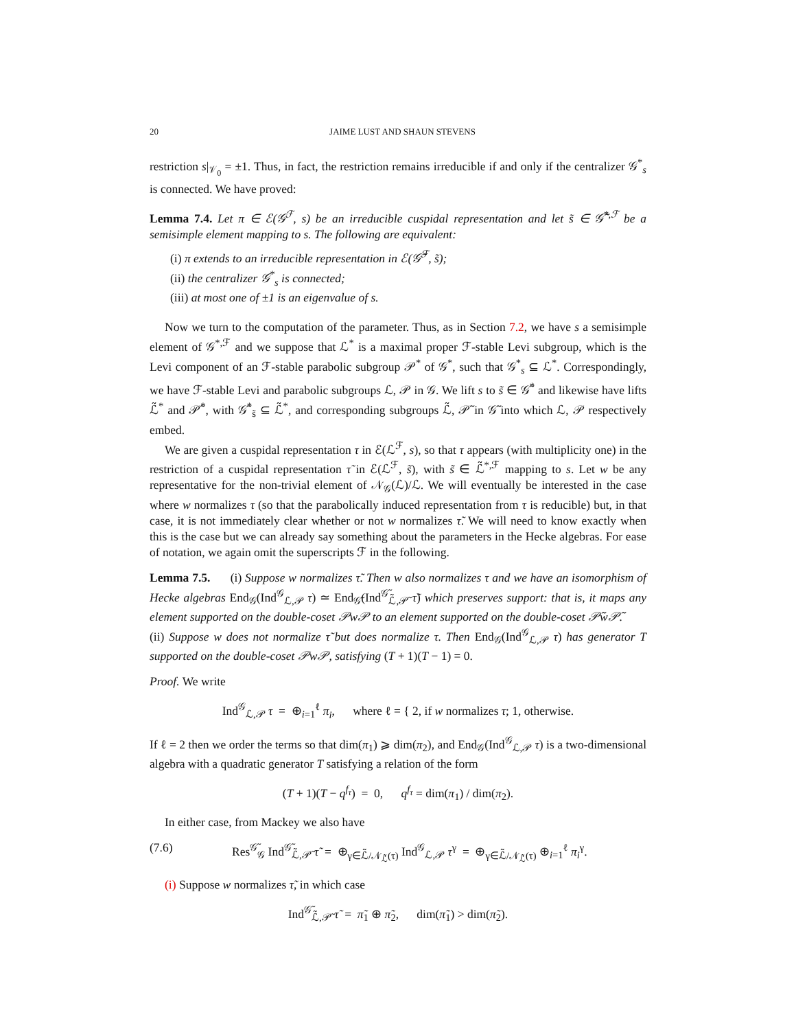20 JAIME LUST AND SHAUN STEVENS
restriction s|<sub>𝒱<sub>0</sub></sub> = ±1. Thus, in fact, the restriction remains irreducible if and only if the centralizer 𝒢<sup>*</sup><sub>s</sub> is connected. We have proved:
Lemma 7.4. Let π ∈ ℰ(𝒢<sup>ℱ</sup>, s) be an irreducible cuspidal representation and let s̃ ∈ 𝒢̃<sup>*,ℱ</sup> be a semisimple element mapping to s. The following are equivalent:
(i) π extends to an irreducible representation in ℰ(𝒢̃<sup>ℱ</sup>, s̃);
(ii) the centralizer 𝒢<sup>*</sup><sub>s</sub> is connected;
(iii) at most one of ±1 is an eigenvalue of s.
Now we turn to the computation of the parameter. Thus, as in Section 7.2, we have s a semisimple element of 𝒢<sup>*,ℱ</sup> and we suppose that ℒ<sup>*</sup> is a maximal proper ℱ-stable Levi subgroup, which is the Levi component of an ℱ-stable parabolic subgroup 𝒫<sup>*</sup> of 𝒢<sup>*</sup>, such that 𝒢<sup>*</sup><sub>s</sub> ⊆ ℒ<sup>*</sup>. Correspondingly, we have ℱ-stable Levi and parabolic subgroups ℒ, 𝒫 in 𝒢. We lift s to s̃ ∈ 𝒢̃<sup>*</sup> and likewise have lifts ℒ̃<sup>*</sup> and 𝒫̃<sup>*</sup>, with 𝒢̃<sup>*</sup><sub>s̃</sub> ⊆ ℒ̃<sup>*</sup>, and corresponding subgroups ℒ̃, 𝒫̃ in 𝒢̃ into which ℒ, 𝒫 respectively embed.
We are given a cuspidal representation τ in ℰ(ℒ<sup>ℱ</sup>, s), so that τ appears (with multiplicity one) in the restriction of a cuspidal representation τ̃ in ℰ(ℒ<sup>ℱ</sup>, s̃), with s̃ ∈ ℒ̃<sup>*,ℱ</sup> mapping to s. Let w be any representative for the non-trivial element of 𝒩<sub>𝒢</sub>(ℒ)/ℒ. We will eventually be interested in the case where w normalizes τ (so that the parabolically induced representation from τ is reducible) but, in that case, it is not immediately clear whether or not w normalizes τ̃. We will need to know exactly when this is the case but we can already say something about the parameters in the Hecke algebras. For ease of notation, we again omit the superscripts ℱ in the following.
Lemma 7.5. (i) Suppose w normalizes τ̃. Then w also normalizes τ and we have an isomorphism of Hecke algebras End<sub>𝒢</sub>(Ind<sup>𝒢</sup><sub>ℒ,𝒫</sub> τ) ≃ End<sub>𝒢̃</sub>(Ind<sup>𝒢̃</sup><sub>ℒ̃,𝒫̃</sub> τ̃) which preserves support: that is, it maps any element supported on the double-coset 𝒫w𝒫 to an element supported on the double-coset 𝒫̃w𝒫̃.
(ii) Suppose w does not normalize τ̃ but does normalize τ. Then End<sub>𝒢</sub>(Ind<sup>𝒢</sup><sub>ℒ,𝒫</sub> τ) has generator T supported on the double-coset 𝒫w𝒫, satisfying (T + 1)(T − 1) = 0.
Proof. We write
Ind<sup>𝒢</sup><sub>ℒ,𝒫</sub> τ = ⊕<sub>i=1</sub><sup>ℓ</sup> π<sub>i</sub>, where ℓ = { 2, if w normalizes τ; 1, otherwise.
If ℓ = 2 then we order the terms so that dim(π<sub>1</sub>) ⩾ dim(π<sub>2</sub>), and End<sub>𝒢</sub>(Ind<sup>𝒢</sup><sub>ℒ,𝒫</sub> τ) is a two-dimensional algebra with a quadratic generator T satisfying a relation of the form
(T + 1)(T − q<sup>f<sub>τ</sub></sup>) = 0, q<sup>f<sub>τ</sub></sup> = dim(π<sub>1</sub>) / dim(π<sub>2</sub>).
In either case, from Mackey we also have
(7.6) Res<sup>𝒢̃</sup><sub>𝒢</sub> Ind<sup>𝒢̃</sup><sub>ℒ̃,𝒫̃</sub> τ̃ = ⊕<sub>γ∈ℒ̃/𝒩<sub>ℒ̃</sub>(τ)</sub> Ind<sup>𝒢</sup><sub>ℒ,𝒫</sub> τ<sup>γ</sup> = ⊕<sub>γ∈ℒ̃/𝒩<sub>ℒ̃</sub>(τ)</sub> ⊕<sub>i=1</sub><sup>ℓ</sup> π<sub>i</sub><sup>γ</sup>.
(i) Suppose w normalizes τ̃, in which case
Ind<sup>𝒢̃</sup><sub>ℒ̃,𝒫̃</sub> τ̃ = π̃<sub>1</sub> ⊕ π̃<sub>2</sub>, dim(π̃<sub>1</sub>) > dim(π̃<sub>2</sub>).